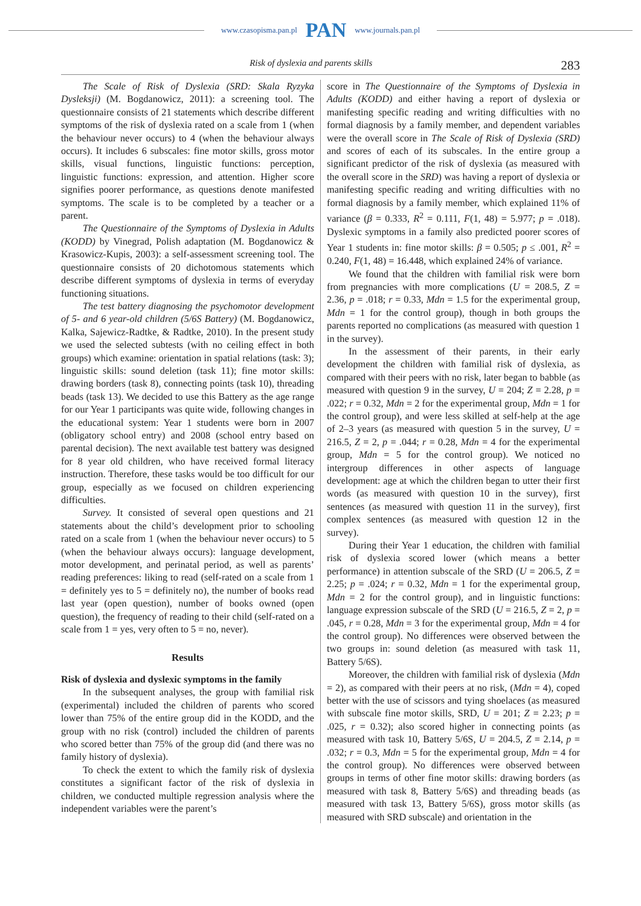www.czasopisma.pan.pl PAN www.journals.pan.pl
Risk of dyslexia and parents skills 283
The Scale of Risk of Dyslexia (SRD: Skala Ryzyka Dysleksji) (M. Bogdanowicz, 2011): a screening tool. The questionnaire consists of 21 statements which describe different symptoms of the risk of dyslexia rated on a scale from 1 (when the behaviour never occurs) to 4 (when the behaviour always occurs). It includes 6 subscales: fine motor skills, gross motor skills, visual functions, linguistic functions: perception, linguistic functions: expression, and attention. Higher score signifies poorer performance, as questions denote manifested symptoms. The scale is to be completed by a teacher or a parent.
The Questionnaire of the Symptoms of Dyslexia in Adults (KODD) by Vinegrad, Polish adaptation (M. Bogdanowicz & Krasowicz-Kupis, 2003): a self-assessment screening tool. The questionnaire consists of 20 dichotomous statements which describe different symptoms of dyslexia in terms of everyday functioning situations.
The test battery diagnosing the psychomotor development of 5- and 6 year-old children (5/6S Battery) (M. Bogdanowicz, Kalka, Sajewicz-Radtke, & Radtke, 2010). In the present study we used the selected subtests (with no ceiling effect in both groups) which examine: orientation in spatial relations (task: 3); linguistic skills: sound deletion (task 11); fine motor skills: drawing borders (task 8), connecting points (task 10), threading beads (task 13). We decided to use this Battery as the age range for our Year 1 participants was quite wide, following changes in the educational system: Year 1 students were born in 2007 (obligatory school entry) and 2008 (school entry based on parental decision). The next available test battery was designed for 8 year old children, who have received formal literacy instruction. Therefore, these tasks would be too difficult for our group, especially as we focused on children experiencing difficulties.
Survey. It consisted of several open questions and 21 statements about the child’s development prior to schooling rated on a scale from 1 (when the behaviour never occurs) to 5 (when the behaviour always occurs): language development, motor development, and perinatal period, as well as parents’ reading preferences: liking to read (self-rated on a scale from 1 = definitely yes to 5 = definitely no), the number of books read last year (open question), number of books owned (open question), the frequency of reading to their child (self-rated on a scale from 1 = yes, very often to 5 = no, never).
Results
Risk of dyslexia and dyslexic symptoms in the family
In the subsequent analyses, the group with familial risk (experimental) included the children of parents who scored lower than 75% of the entire group did in the KODD, and the group with no risk (control) included the children of parents who scored better than 75% of the group did (and there was no family history of dyslexia).
To check the extent to which the family risk of dyslexia constitutes a significant factor of the risk of dyslexia in children, we conducted multiple regression analysis where the independent variables were the parent’s
score in The Questionnaire of the Symptoms of Dyslexia in Adults (KODD) and either having a report of dyslexia or manifesting specific reading and writing difficulties with no formal diagnosis by a family member, and dependent variables were the overall score in The Scale of Risk of Dyslexia (SRD) and scores of each of its subscales. In the entire group a significant predictor of the risk of dyslexia (as measured with the overall score in the SRD) was having a report of dyslexia or manifesting specific reading and writing difficulties with no formal diagnosis by a family member, which explained 11% of variance (β = 0.333, R<sup>2</sup> = 0.111, F(1, 48) = 5.977; p = .018). Dyslexic symptoms in a family also predicted poorer scores of Year 1 students in: fine motor skills: β = 0.505; p ≤ .001, R<sup>2</sup> = 0.240, F(1, 48) = 16.448, which explained 24% of variance.
We found that the children with familial risk were born from pregnancies with more complications (U = 208.5, Z = 2.36, p = .018; r = 0.33, Mdn = 1.5 for the experimental group, Mdn = 1 for the control group), though in both groups the parents reported no complications (as measured with question 1 in the survey).
In the assessment of their parents, in their early development the children with familial risk of dyslexia, as compared with their peers with no risk, later began to babble (as measured with question 9 in the survey, U = 204; Z = 2.28, p = .022; r = 0.32, Mdn = 2 for the experimental group, Mdn = 1 for the control group), and were less skilled at self-help at the age of 2–3 years (as measured with question 5 in the survey, U = 216.5, Z = 2, p = .044; r = 0.28, Mdn = 4 for the experimental group, Mdn = 5 for the control group). We noticed no intergroup differences in other aspects of language development: age at which the children began to utter their first words (as measured with question 10 in the survey), first sentences (as measured with question 11 in the survey), first complex sentences (as measured with question 12 in the survey).
During their Year 1 education, the children with familial risk of dyslexia scored lower (which means a better performance) in attention subscale of the SRD (U = 206.5, Z = 2.25; p = .024; r = 0.32, Mdn = 1 for the experimental group, Mdn = 2 for the control group), and in linguistic functions: language expression subscale of the SRD (U = 216.5, Z = 2, p = .045, r = 0.28, Mdn = 3 for the experimental group, Mdn = 4 for the control group). No differences were observed between the two groups in: sound deletion (as measured with task 11, Battery 5/6S).
Moreover, the children with familial risk of dyslexia (Mdn = 2), as compared with their peers at no risk, (Mdn = 4), coped better with the use of scissors and tying shoelaces (as measured with subscale fine motor skills, SRD, U = 201; Z = 2.23; p = .025, r = 0.32); also scored higher in connecting points (as measured with task 10, Battery 5/6S, U = 204.5, Z = 2.14, p = .032; r = 0.3, Mdn = 5 for the experimental group, Mdn = 4 for the control group). No differences were observed between groups in terms of other fine motor skills: drawing borders (as measured with task 8, Battery 5/6S) and threading beads (as measured with task 13, Battery 5/6S), gross motor skills (as measured with SRD subscale) and orientation in the